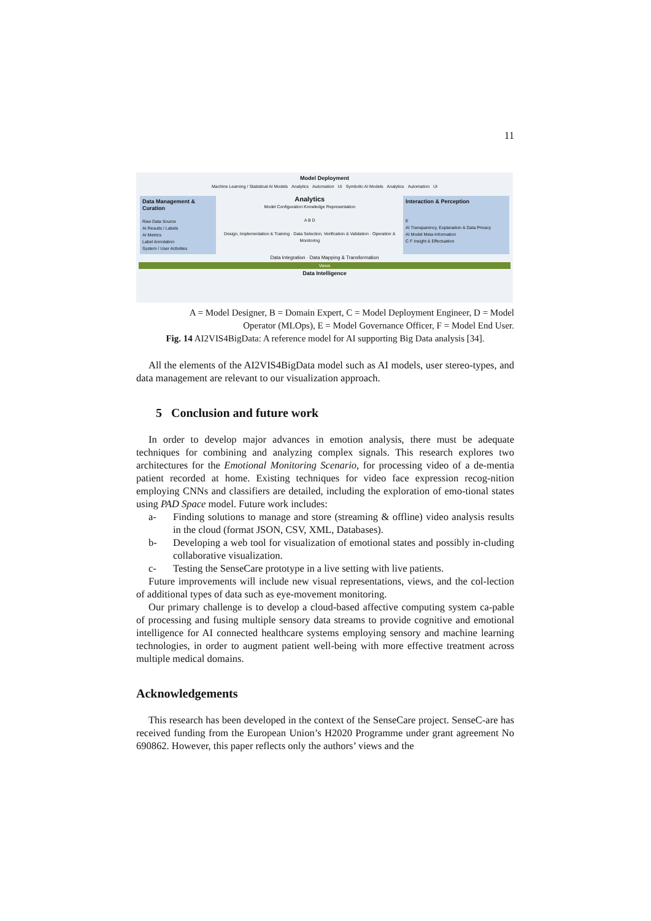11
Model Deployment
Machine Learning / Statistical AI Models Analytics Automation UI Symbolic AI Models Analytics Automation UI
Data Management & Curation
Raw Data Source
AI Results / Labels
AI Metrics
Label Annotation
System / User Activities
Analytics
Model Configuration Knowledge Representation
A B D
Design, Implementation & Training · Data Selection, Verification & Validation · Operation & Monitoring
Interaction & Perception
E
AI Transparency, Explanation & Data Privacy
AI Model Meta Information
C F Insight & Effectuation
Data Integration · Data Mapping & Transformation
Views
Data Intelligence
A = Model Designer, B = Domain Expert, C = Model Deployment Engineer, D = Model
Operator (MLOps), E = Model Governance Officer, F = Model End User.
Fig. 14 AI2VIS4BigData: A reference model for AI supporting Big Data analysis [34].
All the elements of the AI2VIS4BigData model such as AI models, user stereo-types, and data management are relevant to our visualization approach.
5 Conclusion and future work
In order to develop major advances in emotion analysis, there must be adequate techniques for combining and analyzing complex signals. This research explores two architectures for the Emotional Monitoring Scenario, for processing video of a de-mentia patient recorded at home. Existing techniques for video face expression recog-nition employing CNNs and classifiers are detailed, including the exploration of emo-tional states using PAD Space model. Future work includes:
a- Finding solutions to manage and store (streaming & offline) video analysis results in the cloud (format JSON, CSV, XML, Databases).
b- Developing a web tool for visualization of emotional states and possibly in-cluding collaborative visualization.
c- Testing the SenseCare prototype in a live setting with live patients.
Future improvements will include new visual representations, views, and the col-lection of additional types of data such as eye-movement monitoring.
Our primary challenge is to develop a cloud-based affective computing system ca-pable of processing and fusing multiple sensory data streams to provide cognitive and emotional intelligence for AI connected healthcare systems employing sensory and machine learning technologies, in order to augment patient well-being with more effective treatment across multiple medical domains.
Acknowledgements
This research has been developed in the context of the SenseCare project. SenseC-are has received funding from the European Union’s H2020 Programme under grant agreement No 690862. However, this paper reflects only the authors’ views and the